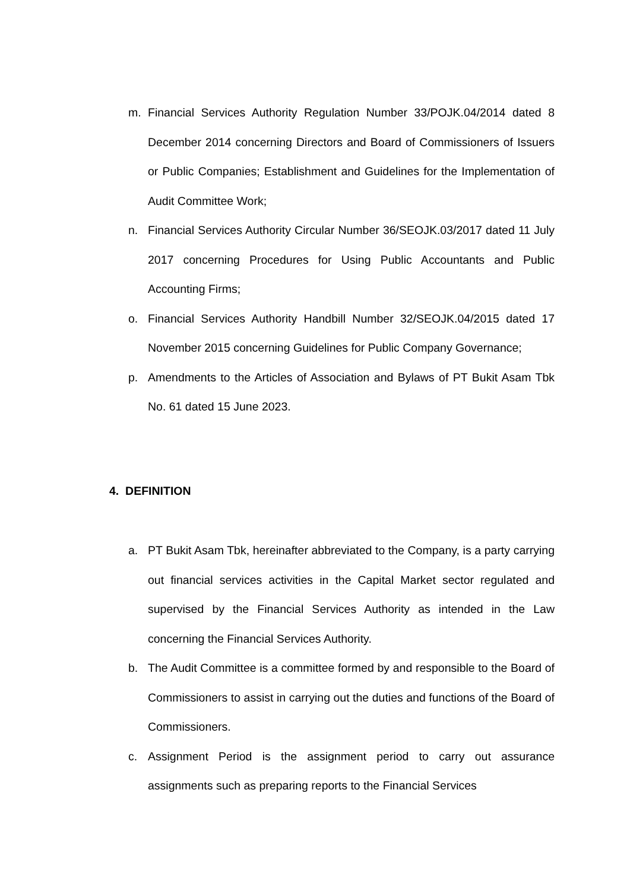m. Financial Services Authority Regulation Number 33/POJK.04/2014 dated 8 December 2014 concerning Directors and Board of Commissioners of Issuers or Public Companies; Establishment and Guidelines for the Implementation of Audit Committee Work;
n. Financial Services Authority Circular Number 36/SEOJK.03/2017 dated 11 July 2017 concerning Procedures for Using Public Accountants and Public Accounting Firms;
o. Financial Services Authority Handbill Number 32/SEOJK.04/2015 dated 17 November 2015 concerning Guidelines for Public Company Governance;
p. Amendments to the Articles of Association and Bylaws of PT Bukit Asam Tbk No. 61 dated 15 June 2023.
4. DEFINITION
a. PT Bukit Asam Tbk, hereinafter abbreviated to the Company, is a party carrying out financial services activities in the Capital Market sector regulated and supervised by the Financial Services Authority as intended in the Law concerning the Financial Services Authority.
b. The Audit Committee is a committee formed by and responsible to the Board of Commissioners to assist in carrying out the duties and functions of the Board of Commissioners.
c. Assignment Period is the assignment period to carry out assurance assignments such as preparing reports to the Financial Services